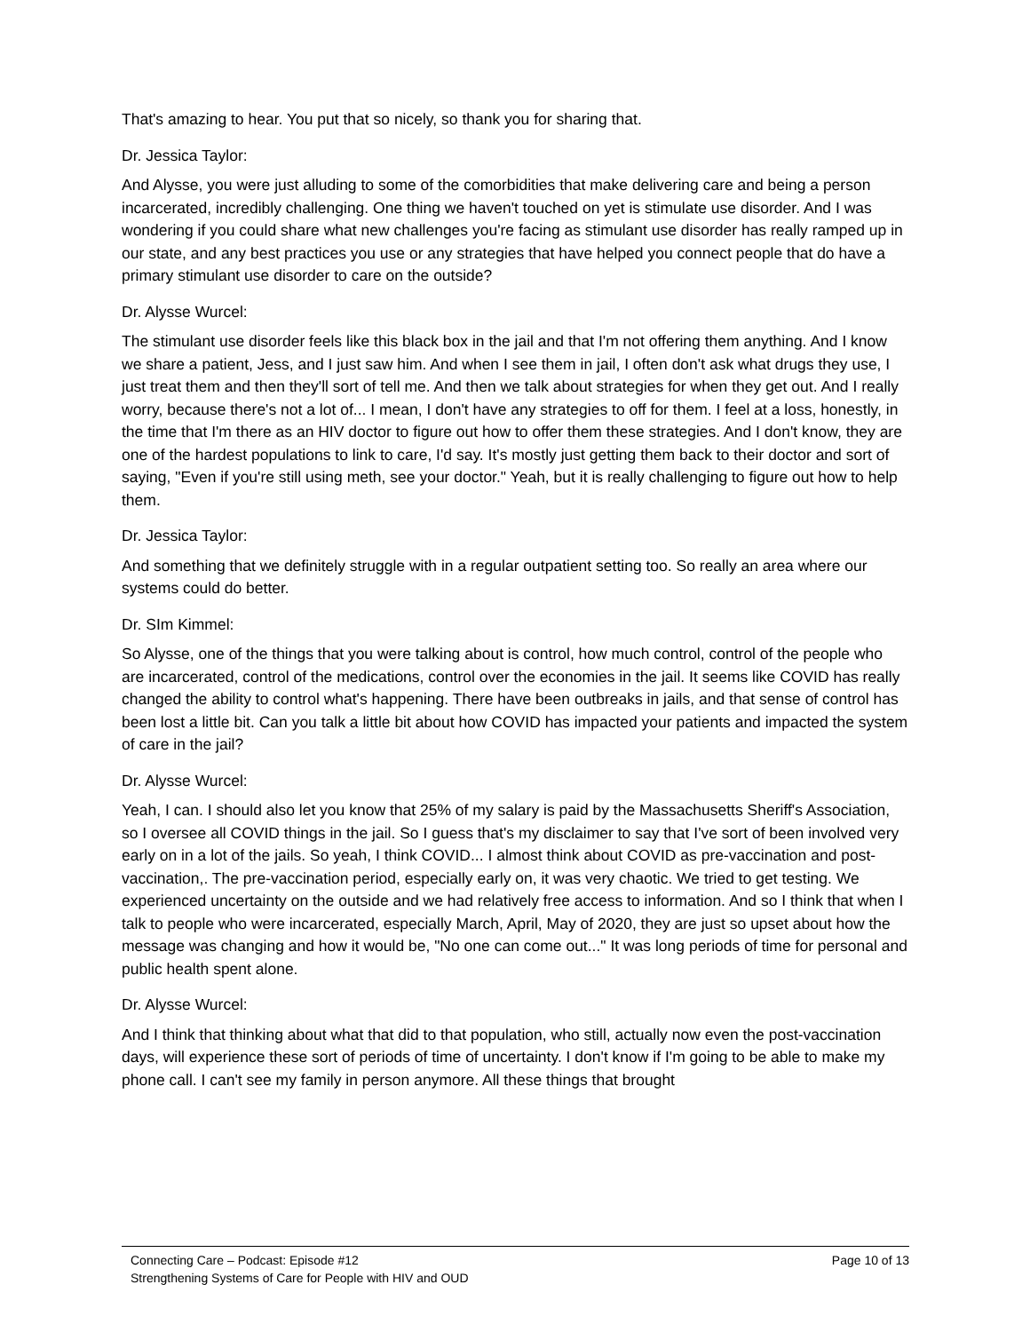That's amazing to hear. You put that so nicely, so thank you for sharing that.
Dr. Jessica Taylor:
And Alysse, you were just alluding to some of the comorbidities that make delivering care and being a person incarcerated, incredibly challenging. One thing we haven't touched on yet is stimulate use disorder. And I was wondering if you could share what new challenges you're facing as stimulant use disorder has really ramped up in our state, and any best practices you use or any strategies that have helped you connect people that do have a primary stimulant use disorder to care on the outside?
Dr. Alysse Wurcel:
The stimulant use disorder feels like this black box in the jail and that I'm not offering them anything. And I know we share a patient, Jess, and I just saw him. And when I see them in jail, I often don't ask what drugs they use, I just treat them and then they'll sort of tell me. And then we talk about strategies for when they get out. And I really worry, because there's not a lot of... I mean, I don't have any strategies to off for them. I feel at a loss, honestly, in the time that I'm there as an HIV doctor to figure out how to offer them these strategies. And I don't know, they are one of the hardest populations to link to care, I'd say. It's mostly just getting them back to their doctor and sort of saying, "Even if you're still using meth, see your doctor." Yeah, but it is really challenging to figure out how to help them.
Dr. Jessica Taylor:
And something that we definitely struggle with in a regular outpatient setting too. So really an area where our systems could do better.
Dr. SIm Kimmel:
So Alysse, one of the things that you were talking about is control, how much control, control of the people who are incarcerated, control of the medications, control over the economies in the jail. It seems like COVID has really changed the ability to control what's happening. There have been outbreaks in jails, and that sense of control has been lost a little bit. Can you talk a little bit about how COVID has impacted your patients and impacted the system of care in the jail?
Dr. Alysse Wurcel:
Yeah, I can. I should also let you know that 25% of my salary is paid by the Massachusetts Sheriff's Association, so I oversee all COVID things in the jail. So I guess that's my disclaimer to say that I've sort of been involved very early on in a lot of the jails. So yeah, I think COVID... I almost think about COVID as pre-vaccination and post-vaccination,. The pre-vaccination period, especially early on, it was very chaotic. We tried to get testing. We experienced uncertainty on the outside and we had relatively free access to information. And so I think that when I talk to people who were incarcerated, especially March, April, May of 2020, they are just so upset about how the message was changing and how it would be, "No one can come out..." It was long periods of time for personal and public health spent alone.
Dr. Alysse Wurcel:
And I think that thinking about what that did to that population, who still, actually now even the post-vaccination days, will experience these sort of periods of time of uncertainty. I don't know if I'm going to be able to make my phone call. I can't see my family in person anymore. All these things that brought
Connecting Care – Podcast: Episode #12 Page 10 of 13
Strengthening Systems of Care for People with HIV and OUD